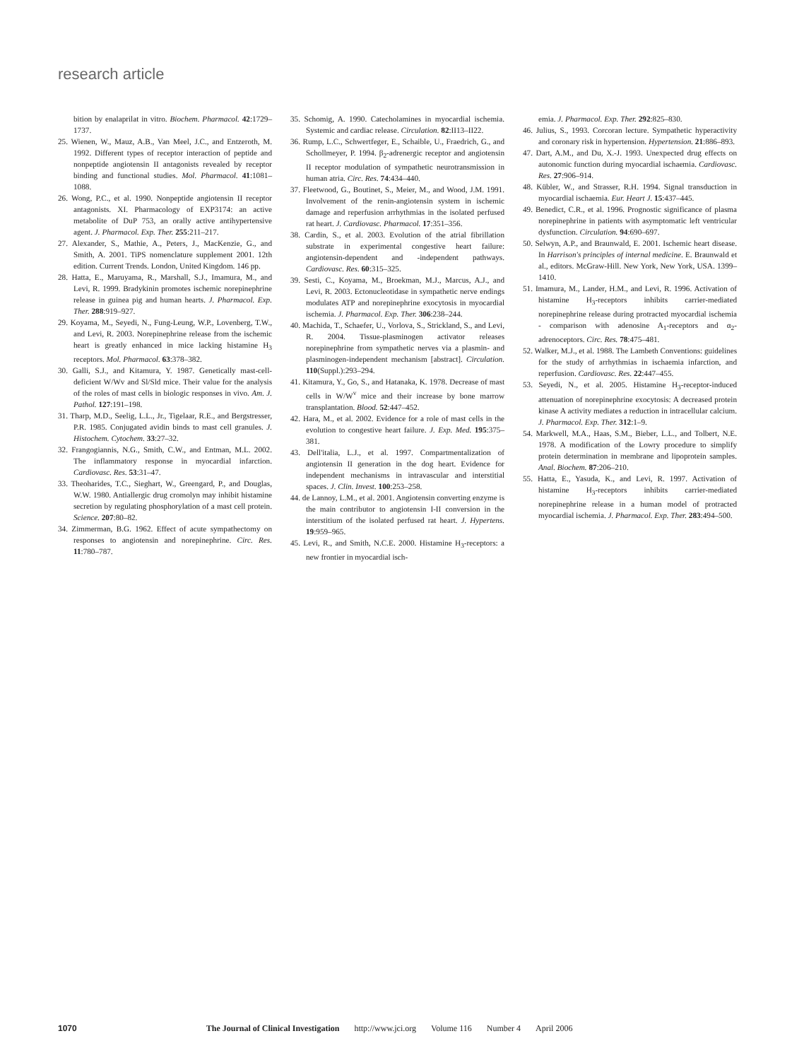research article
bition by enalaprilat in vitro. Biochem. Pharmacol. 42:1729–1737.
25. Wienen, W., Mauz, A.B., Van Meel, J.C., and Entzeroth, M. 1992. Different types of receptor interaction of peptide and nonpeptide angiotensin II antagonists revealed by receptor binding and functional studies. Mol. Pharmacol. 41:1081–1088.
26. Wong, P.C., et al. 1990. Nonpeptide angiotensin II receptor antagonists. XI. Pharmacology of EXP3174: an active metabolite of DuP 753, an orally active antihypertensive agent. J. Pharmacol. Exp. Ther. 255:211–217.
27. Alexander, S., Mathie, A., Peters, J., MacKenzie, G., and Smith, A. 2001. TiPS nomenclature supplement 2001. 12th edition. Current Trends. London, United Kingdom. 146 pp.
28. Hatta, E., Maruyama, R., Marshall, S.J., Imamura, M., and Levi, R. 1999. Bradykinin promotes ischemic norepinephrine release in guinea pig and human hearts. J. Pharmacol. Exp. Ther. 288:919–927.
29. Koyama, M., Seyedi, N., Fung-Leung, W.P., Lovenberg, T.W., and Levi, R. 2003. Norepinephrine release from the ischemic heart is greatly enhanced in mice lacking histamine H<sub>3</sub> receptors. Mol. Pharmacol. 63:378–382.
30. Galli, S.J., and Kitamura, Y. 1987. Genetically mast-cell-deficient W/Wv and Sl/Sld mice. Their value for the analysis of the roles of mast cells in biologic responses in vivo. Am. J. Pathol. 127:191–198.
31. Tharp, M.D., Seelig, L.L., Jr., Tigelaar, R.E., and Bergstresser, P.R. 1985. Conjugated avidin binds to mast cell granules. J. Histochem. Cytochem. 33:27–32.
32. Frangogiannis, N.G., Smith, C.W., and Entman, M.L. 2002. The inflammatory response in myocardial infarction. Cardiovasc. Res. 53:31–47.
33. Theoharides, T.C., Sieghart, W., Greengard, P., and Douglas, W.W. 1980. Antiallergic drug cromolyn may inhibit histamine secretion by regulating phosphorylation of a mast cell protein. Science. 207:80–82.
34. Zimmerman, B.G. 1962. Effect of acute sympathectomy on responses to angiotensin and norepinephrine. Circ. Res. 11:780–787.
35. Schomig, A. 1990. Catecholamines in myocardial ischemia. Systemic and cardiac release. Circulation. 82:II13–II22.
36. Rump, L.C., Schwertfeger, E., Schaible, U., Fraedrich, G., and Schollmeyer, P. 1994. β<sub>2</sub>-adrenergic receptor and angiotensin II receptor modulation of sympathetic neurotransmission in human atria. Circ. Res. 74:434–440.
37. Fleetwood, G., Boutinet, S., Meier, M., and Wood, J.M. 1991. Involvement of the renin-angiotensin system in ischemic damage and reperfusion arrhythmias in the isolated perfused rat heart. J. Cardiovasc. Pharmacol. 17:351–356.
38. Cardin, S., et al. 2003. Evolution of the atrial fibrillation substrate in experimental congestive heart failure: angiotensin-dependent and -independent pathways. Cardiovasc. Res. 60:315–325.
39. Sesti, C., Koyama, M., Broekman, M.J., Marcus, A.J., and Levi, R. 2003. Ectonucleotidase in sympathetic nerve endings modulates ATP and norepinephrine exocytosis in myocardial ischemia. J. Pharmacol. Exp. Ther. 306:238–244.
40. Machida, T., Schaefer, U., Vorlova, S., Strickland, S., and Levi, R. 2004. Tissue-plasminogen activator releases norepinephrine from sympathetic nerves via a plasmin- and plasminogen-independent mechanism [abstract]. Circulation. 110(Suppl.):293–294.
41. Kitamura, Y., Go, S., and Hatanaka, K. 1978. Decrease of mast cells in W/W<sup>v</sup> mice and their increase by bone marrow transplantation. Blood. 52:447–452.
42. Hara, M., et al. 2002. Evidence for a role of mast cells in the evolution to congestive heart failure. J. Exp. Med. 195:375–381.
43. Dell'italia, L.J., et al. 1997. Compartmentalization of angiotensin II generation in the dog heart. Evidence for independent mechanisms in intravascular and interstitial spaces. J. Clin. Invest. 100:253–258.
44. de Lannoy, L.M., et al. 2001. Angiotensin converting enzyme is the main contributor to angiotensin I-II conversion in the interstitium of the isolated perfused rat heart. J. Hypertens. 19:959–965.
45. Levi, R., and Smith, N.C.E. 2000. Histamine H<sub>3</sub>-receptors: a new frontier in myocardial isch-
emia. J. Pharmacol. Exp. Ther. 292:825–830.
46. Julius, S., 1993. Corcoran lecture. Sympathetic hyperactivity and coronary risk in hypertension. Hypertension. 21:886–893.
47. Dart, A.M., and Du, X.-J. 1993. Unexpected drug effects on autonomic function during myocardial ischaemia. Cardiovasc. Res. 27:906–914.
48. Kübler, W., and Strasser, R.H. 1994. Signal transduction in myocardial ischaemia. Eur. Heart J. 15:437–445.
49. Benedict, C.R., et al. 1996. Prognostic significance of plasma norepinephrine in patients with asymptomatic left ventricular dysfunction. Circulation. 94:690–697.
50. Selwyn, A.P., and Braunwald, E. 2001. Ischemic heart disease. In Harrison's principles of internal medicine. E. Braunwald et al., editors. McGraw-Hill. New York, New York, USA. 1399–1410.
51. Imamura, M., Lander, H.M., and Levi, R. 1996. Activation of histamine H<sub>3</sub>-receptors inhibits carrier-mediated norepinephrine release during protracted myocardial ischemia - comparison with adenosine A<sub>1</sub>-receptors and α<sub>2</sub>-adrenoceptors. Circ. Res. 78:475–481.
52. Walker, M.J., et al. 1988. The Lambeth Conventions: guidelines for the study of arrhythmias in ischaemia infarction, and reperfusion. Cardiovasc. Res. 22:447–455.
53. Seyedi, N., et al. 2005. Histamine H<sub>3</sub>-receptor-induced attenuation of norepinephrine exocytosis: A decreased protein kinase A activity mediates a reduction in intracellular calcium. J. Pharmacol. Exp. Ther. 312:1–9.
54. Markwell, M.A., Haas, S.M., Bieber, L.L., and Tolbert, N.E. 1978. A modification of the Lowry procedure to simplify protein determination in membrane and lipoprotein samples. Anal. Biochem. 87:206–210.
55. Hatta, E., Yasuda, K., and Levi, R. 1997. Activation of histamine H<sub>3</sub>-receptors inhibits carrier-mediated norepinephrine release in a human model of protracted myocardial ischemia. J. Pharmacol. Exp. Ther. 283:494–500.
1070 The Journal of Clinical Investigation http://www.jci.org Volume 116 Number 4 April 2006